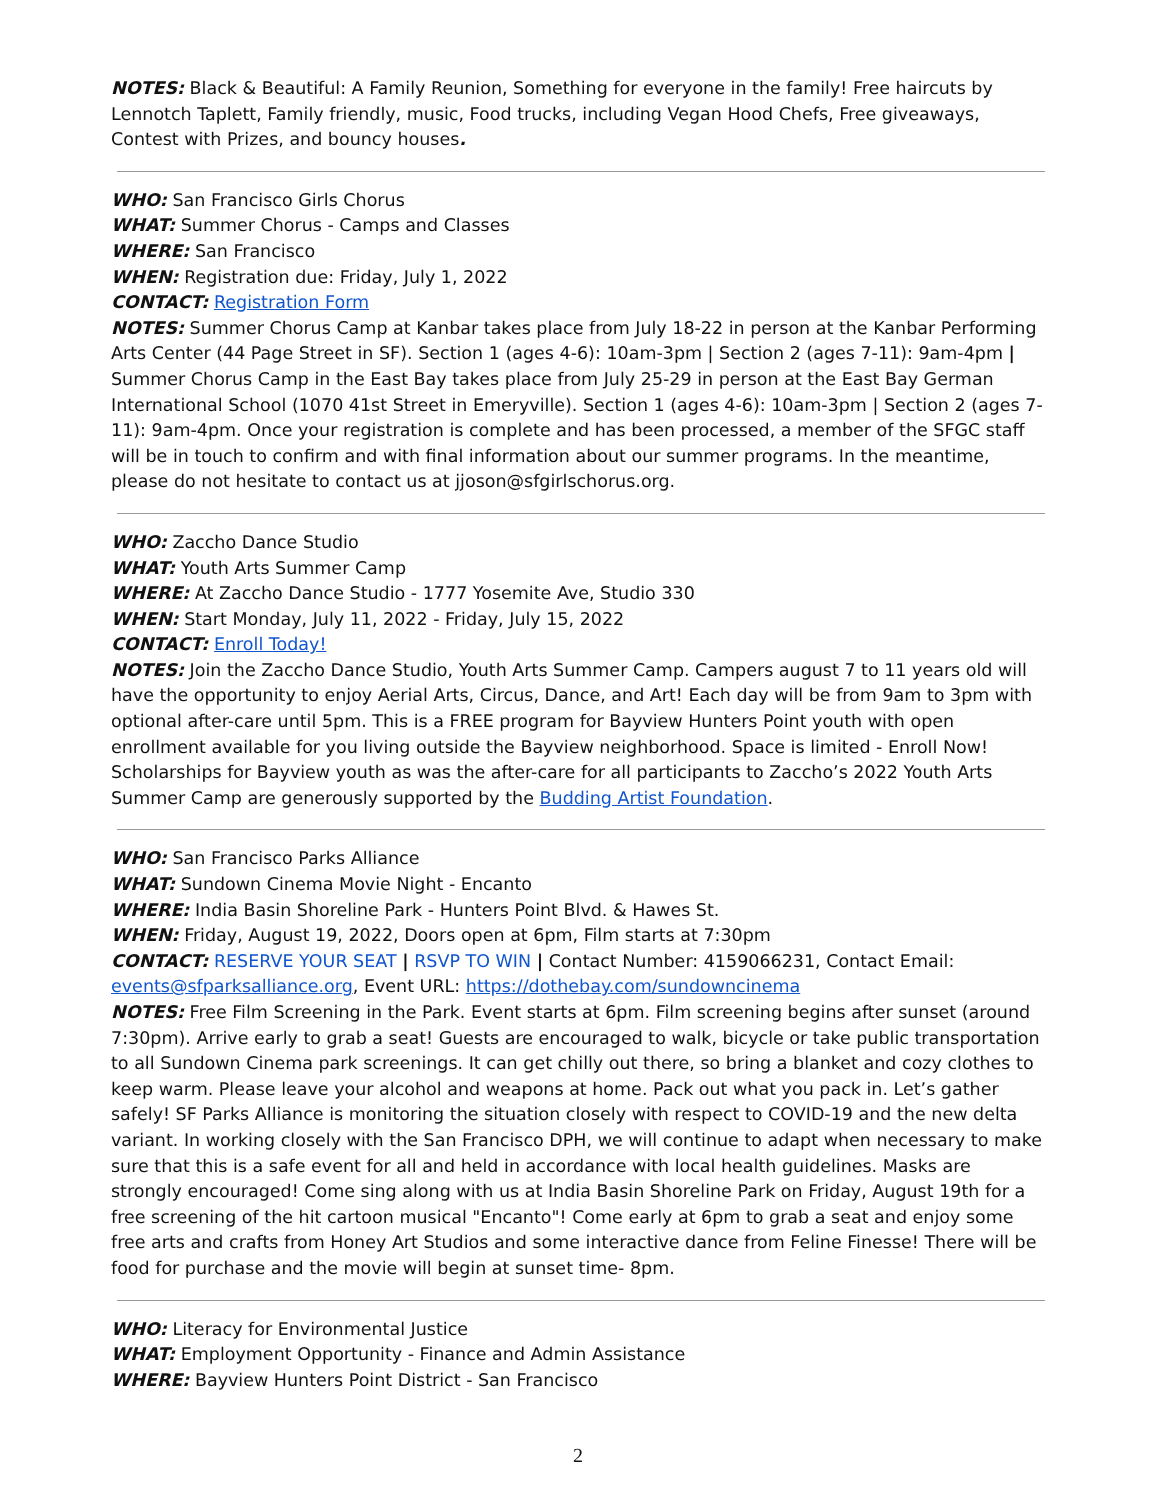NOTES: Black & Beautiful: A Family Reunion, Something for everyone in the family! Free haircuts by Lennotch Taplett, Family friendly, music, Food trucks, including Vegan Hood Chefs, Free giveaways, Contest with Prizes, and bouncy houses.
WHO: San Francisco Girls Chorus
WHAT: Summer Chorus - Camps and Classes
WHERE: San Francisco
WHEN: Registration due: Friday, July 1, 2022
CONTACT: Registration Form
NOTES: Summer Chorus Camp at Kanbar takes place from July 18-22 in person at the Kanbar Performing Arts Center (44 Page Street in SF). Section 1 (ages 4-6): 10am-3pm | Section 2 (ages 7-11): 9am-4pm | Summer Chorus Camp in the East Bay takes place from July 25-29 in person at the East Bay German International School (1070 41st Street in Emeryville). Section 1 (ages 4-6): 10am-3pm | Section 2 (ages 7-11): 9am-4pm. Once your registration is complete and has been processed, a member of the SFGC staff will be in touch to confirm and with final information about our summer programs. In the meantime, please do not hesitate to contact us at jjoson@sfgirlschorus.org.
WHO: Zaccho Dance Studio
WHAT: Youth Arts Summer Camp
WHERE: At Zaccho Dance Studio - 1777 Yosemite Ave, Studio 330
WHEN: Start Monday, July 11, 2022 - Friday, July 15, 2022
CONTACT: Enroll Today!
NOTES: Join the Zaccho Dance Studio, Youth Arts Summer Camp. Campers august 7 to 11 years old will have the opportunity to enjoy Aerial Arts, Circus, Dance, and Art! Each day will be from 9am to 3pm with optional after-care until 5pm. This is a FREE program for Bayview Hunters Point youth with open enrollment available for you living outside the Bayview neighborhood. Space is limited - Enroll Now! Scholarships for Bayview youth as was the after-care for all participants to Zaccho’s 2022 Youth Arts Summer Camp are generously supported by the Budding Artist Foundation.
WHO: San Francisco Parks Alliance
WHAT: Sundown Cinema Movie Night - Encanto
WHERE: India Basin Shoreline Park - Hunters Point Blvd. & Hawes St.
WHEN: Friday, August 19, 2022, Doors open at 6pm, Film starts at 7:30pm
CONTACT: RESERVE YOUR SEAT | RSVP TO WIN | Contact Number: 4159066231, Contact Email: events@sfparksalliance.org, Event URL: https://dothebay.com/sundowncinema
NOTES: Free Film Screening in the Park. Event starts at 6pm. Film screening begins after sunset (around 7:30pm). Arrive early to grab a seat! Guests are encouraged to walk, bicycle or take public transportation to all Sundown Cinema park screenings. It can get chilly out there, so bring a blanket and cozy clothes to keep warm. Please leave your alcohol and weapons at home. Pack out what you pack in. Let’s gather safely! SF Parks Alliance is monitoring the situation closely with respect to COVID-19 and the new delta variant. In working closely with the San Francisco DPH, we will continue to adapt when necessary to make sure that this is a safe event for all and held in accordance with local health guidelines. Masks are strongly encouraged! Come sing along with us at India Basin Shoreline Park on Friday, August 19th for a free screening of the hit cartoon musical "Encanto"! Come early at 6pm to grab a seat and enjoy some free arts and crafts from Honey Art Studios and some interactive dance from Feline Finesse! There will be food for purchase and the movie will begin at sunset time- 8pm.
WHO: Literacy for Environmental Justice
WHAT: Employment Opportunity - Finance and Admin Assistance
WHERE: Bayview Hunters Point District - San Francisco
2